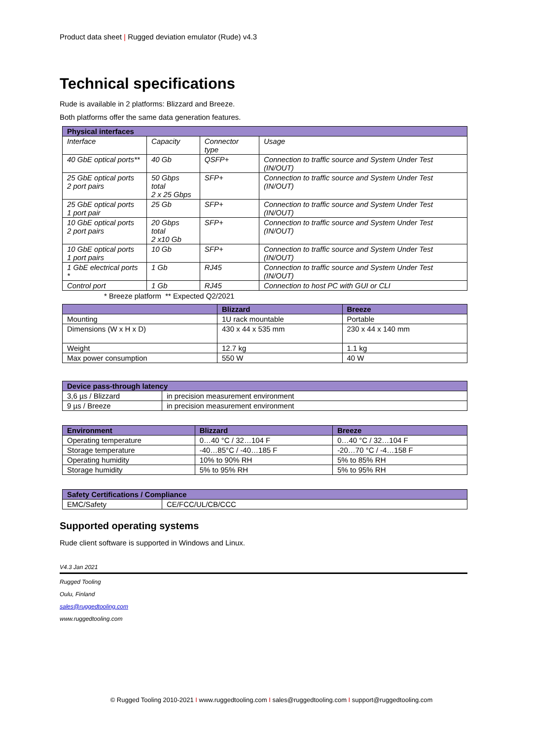Product data sheet | Rugged deviation emulator (Rude) v4.3
Technical specifications
Rude is available in 2 platforms: Blizzard and Breeze.
Both platforms offer the same data generation features.
| Physical interfaces | | | |
| --- | --- | --- | --- |
| Interface | Capacity | Connector type | Usage |
| 40 GbE optical ports** | 40 Gb | QSFP+ | Connection to traffic source and System Under Test (IN/OUT) |
| 25 GbE optical ports 2 port pairs | 50 Gbps total 2 x 25 Gbps | SFP+ | Connection to traffic source and System Under Test (IN/OUT) |
| 25 GbE optical ports 1 port pair | 25 Gb | SFP+ | Connection to traffic source and System Under Test (IN/OUT) |
| 10 GbE optical ports 2 port pairs | 20 Gbps total 2 x10 Gb | SFP+ | Connection to traffic source and System Under Test (IN/OUT) |
| 10 GbE optical ports 1 port pairs | 10 Gb | SFP+ | Connection to traffic source and System Under Test (IN/OUT) |
| 1 GbE electrical ports * | 1 Gb | RJ45 | Connection to traffic source and System Under Test (IN/OUT) |
| Control port | 1 Gb | RJ45 | Connection to host PC with GUI or CLI |
* Breeze platform ** Expected Q2/2021
| | Blizzard | Breeze |
| --- | --- | --- |
| Mounting | 1U rack mountable | Portable |
| Dimensions (W x H x D) | 430 x 44 x 535 mm | 230 x 44 x 140 mm |
| Weight | 12.7 kg | 1.1 kg |
| Max power consumption | 550 W | 40 W |
| Device pass-through latency | |
| --- | --- |
| 3,6 µs / Blizzard | in precision measurement environment |
| 9 µs / Breeze | in precision measurement environment |
| Environment | Blizzard | Breeze |
| --- | --- | --- |
| Operating temperature | 0…40 °C / 32…104 F | 0…40 °C / 32…104 F |
| Storage temperature | -40…85°C / -40…185 F | -20…70 °C / -4…158 F |
| Operating humidity | 10% to 90% RH | 5% to 85% RH |
| Storage humidity | 5% to 95% RH | 5% to 95% RH |
| Safety Certifications / Compliance | |
| --- | --- |
| EMC/Safety | CE/FCC/UL/CB/CCC |
Supported operating systems
Rude client software is supported in Windows and Linux.
V4.3 Jan 2021
Rugged Tooling
Oulu, Finland
sales@ruggedtooling.com
www.ruggedtooling.com
© Rugged Tooling 2010-2021 I www.ruggedtooling.com I sales@ruggedtooling.com I support@ruggedtooling.com